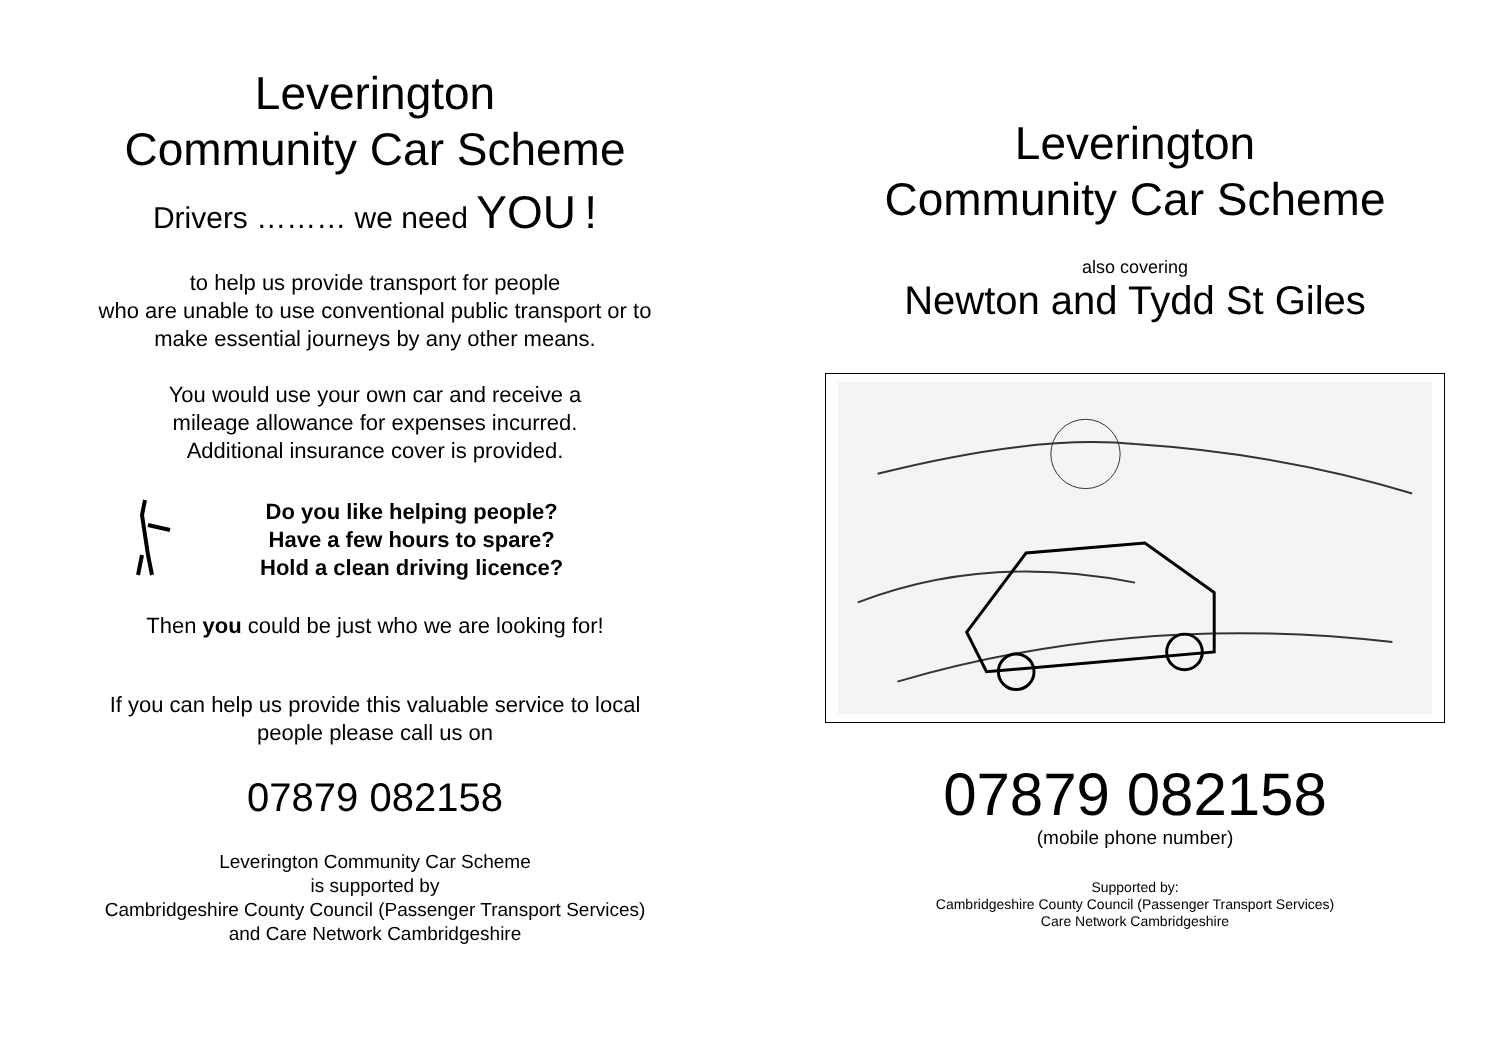Leverington
Community Car Scheme
Drivers ……… we need YOU !
to help us provide transport for people
who are unable to use conventional public transport or to
make essential journeys by any other means.
You would use your own car and receive a
mileage allowance for expenses incurred.
Additional insurance cover is provided.
Do you like helping people?
Have a few hours to spare?
Hold a clean driving licence?
Then you could be just who we are looking for!
If you can help us provide this valuable service to local
people please call us on
07879 082158
Leverington Community Car Scheme
is supported by
Cambridgeshire County Council (Passenger Transport Services)
and Care Network Cambridgeshire
Leverington
Community Car Scheme
also covering
Newton and Tydd St Giles
07879 082158
(mobile phone number)
Supported by:
Cambridgeshire County Council (Passenger Transport Services)
Care Network Cambridgeshire